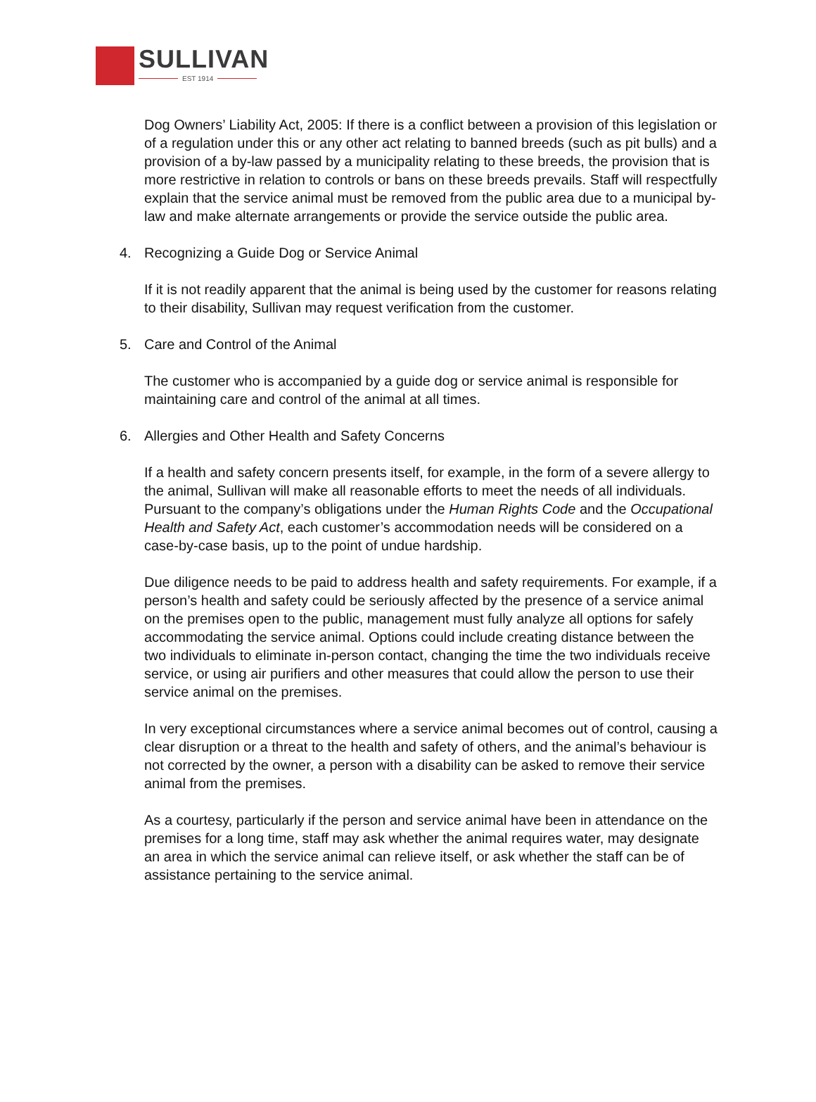SULLIVAN
EST 1914
Dog Owners’ Liability Act, 2005: If there is a conflict between a provision of this legislation or of a regulation under this or any other act relating to banned breeds (such as pit bulls) and a provision of a by-law passed by a municipality relating to these breeds, the provision that is more restrictive in relation to controls or bans on these breeds prevails. Staff will respectfully explain that the service animal must be removed from the public area due to a municipal by-law and make alternate arrangements or provide the service outside the public area.
4. Recognizing a Guide Dog or Service Animal
If it is not readily apparent that the animal is being used by the customer for reasons relating to their disability, Sullivan may request verification from the customer.
5. Care and Control of the Animal
The customer who is accompanied by a guide dog or service animal is responsible for maintaining care and control of the animal at all times.
6. Allergies and Other Health and Safety Concerns
If a health and safety concern presents itself, for example, in the form of a severe allergy to the animal, Sullivan will make all reasonable efforts to meet the needs of all individuals. Pursuant to the company’s obligations under the Human Rights Code and the Occupational Health and Safety Act, each customer’s accommodation needs will be considered on a case-by-case basis, up to the point of undue hardship.
Due diligence needs to be paid to address health and safety requirements. For example, if a person’s health and safety could be seriously affected by the presence of a service animal on the premises open to the public, management must fully analyze all options for safely accommodating the service animal. Options could include creating distance between the two individuals to eliminate in-person contact, changing the time the two individuals receive service, or using air purifiers and other measures that could allow the person to use their service animal on the premises.
In very exceptional circumstances where a service animal becomes out of control, causing a clear disruption or a threat to the health and safety of others, and the animal’s behaviour is not corrected by the owner, a person with a disability can be asked to remove their service animal from the premises.
As a courtesy, particularly if the person and service animal have been in attendance on the premises for a long time, staff may ask whether the animal requires water, may designate an area in which the service animal can relieve itself, or ask whether the staff can be of assistance pertaining to the service animal.